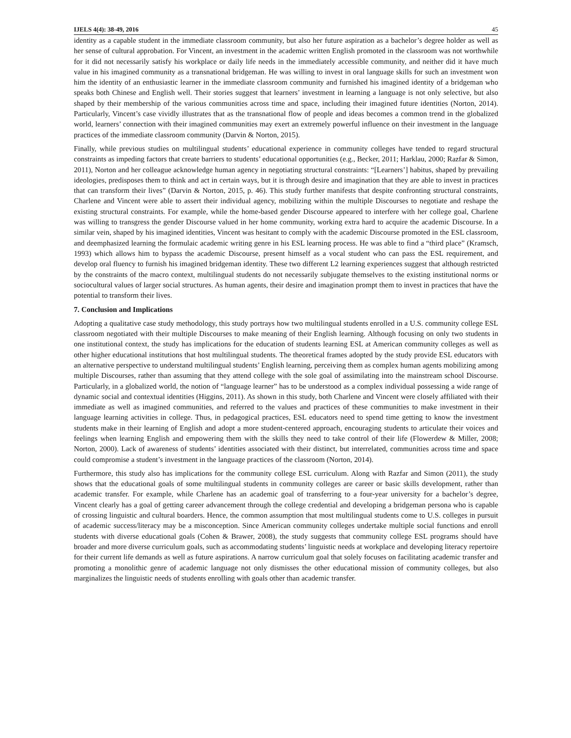IJELS 4(4): 38-49, 2016 45
identity as a capable student in the immediate classroom community, but also her future aspiration as a bachelor’s degree holder as well as her sense of cultural approbation. For Vincent, an investment in the academic written English promoted in the classroom was not worthwhile for it did not necessarily satisfy his workplace or daily life needs in the immediately accessible community, and neither did it have much value in his imagined community as a transnational bridgeman. He was willing to invest in oral language skills for such an investment won him the identity of an enthusiastic learner in the immediate classroom community and furnished his imagined identity of a bridgeman who speaks both Chinese and English well. Their stories suggest that learners’ investment in learning a language is not only selective, but also shaped by their membership of the various communities across time and space, including their imagined future identities (Norton, 2014). Particularly, Vincent’s case vividly illustrates that as the transnational flow of people and ideas becomes a common trend in the globalized world, learners’ connection with their imagined communities may exert an extremely powerful influence on their investment in the language practices of the immediate classroom community (Darvin & Norton, 2015).
Finally, while previous studies on multilingual students’ educational experience in community colleges have tended to regard structural constraints as impeding factors that create barriers to students’ educational opportunities (e.g., Becker, 2011; Harklau, 2000; Razfar & Simon, 2011), Norton and her colleague acknowledge human agency in negotiating structural constraints: “[Learners’] habitus, shaped by prevailing ideologies, predisposes them to think and act in certain ways, but it is through desire and imagination that they are able to invest in practices that can transform their lives” (Darvin & Norton, 2015, p. 46). This study further manifests that despite confronting structural constraints, Charlene and Vincent were able to assert their individual agency, mobilizing within the multiple Discourses to negotiate and reshape the existing structural constraints. For example, while the home-based gender Discourse appeared to interfere with her college goal, Charlene was willing to transgress the gender Discourse valued in her home community, working extra hard to acquire the academic Discourse. In a similar vein, shaped by his imagined identities, Vincent was hesitant to comply with the academic Discourse promoted in the ESL classroom, and deemphasized learning the formulaic academic writing genre in his ESL learning process. He was able to find a “third place” (Kramsch, 1993) which allows him to bypass the academic Discourse, present himself as a vocal student who can pass the ESL requirement, and develop oral fluency to furnish his imagined bridgeman identity. These two different L2 learning experiences suggest that although restricted by the constraints of the macro context, multilingual students do not necessarily subjugate themselves to the existing institutional norms or sociocultural values of larger social structures. As human agents, their desire and imagination prompt them to invest in practices that have the potential to transform their lives.
7. Conclusion and Implications
Adopting a qualitative case study methodology, this study portrays how two multilingual students enrolled in a U.S. community college ESL classroom negotiated with their multiple Discourses to make meaning of their English learning. Although focusing on only two students in one institutional context, the study has implications for the education of students learning ESL at American community colleges as well as other higher educational institutions that host multilingual students. The theoretical frames adopted by the study provide ESL educators with an alternative perspective to understand multilingual students’ English learning, perceiving them as complex human agents mobilizing among multiple Discourses, rather than assuming that they attend college with the sole goal of assimilating into the mainstream school Discourse. Particularly, in a globalized world, the notion of “language learner” has to be understood as a complex individual possessing a wide range of dynamic social and contextual identities (Higgins, 2011). As shown in this study, both Charlene and Vincent were closely affiliated with their immediate as well as imagined communities, and referred to the values and practices of these communities to make investment in their language learning activities in college. Thus, in pedagogical practices, ESL educators need to spend time getting to know the investment students make in their learning of English and adopt a more student-centered approach, encouraging students to articulate their voices and feelings when learning English and empowering them with the skills they need to take control of their life (Flowerdew & Miller, 2008; Norton, 2000). Lack of awareness of students’ identities associated with their distinct, but interrelated, communities across time and space could compromise a student’s investment in the language practices of the classroom (Norton, 2014).
Furthermore, this study also has implications for the community college ESL curriculum. Along with Razfar and Simon (2011), the study shows that the educational goals of some multilingual students in community colleges are career or basic skills development, rather than academic transfer. For example, while Charlene has an academic goal of transferring to a four-year university for a bachelor’s degree, Vincent clearly has a goal of getting career advancement through the college credential and developing a bridgeman persona who is capable of crossing linguistic and cultural boarders. Hence, the common assumption that most multilingual students come to U.S. colleges in pursuit of academic success/literacy may be a misconception. Since American community colleges undertake multiple social functions and enroll students with diverse educational goals (Cohen & Brawer, 2008), the study suggests that community college ESL programs should have broader and more diverse curriculum goals, such as accommodating students’ linguistic needs at workplace and developing literacy repertoire for their current life demands as well as future aspirations. A narrow curriculum goal that solely focuses on facilitating academic transfer and promoting a monolithic genre of academic language not only dismisses the other educational mission of community colleges, but also marginalizes the linguistic needs of students enrolling with goals other than academic transfer.